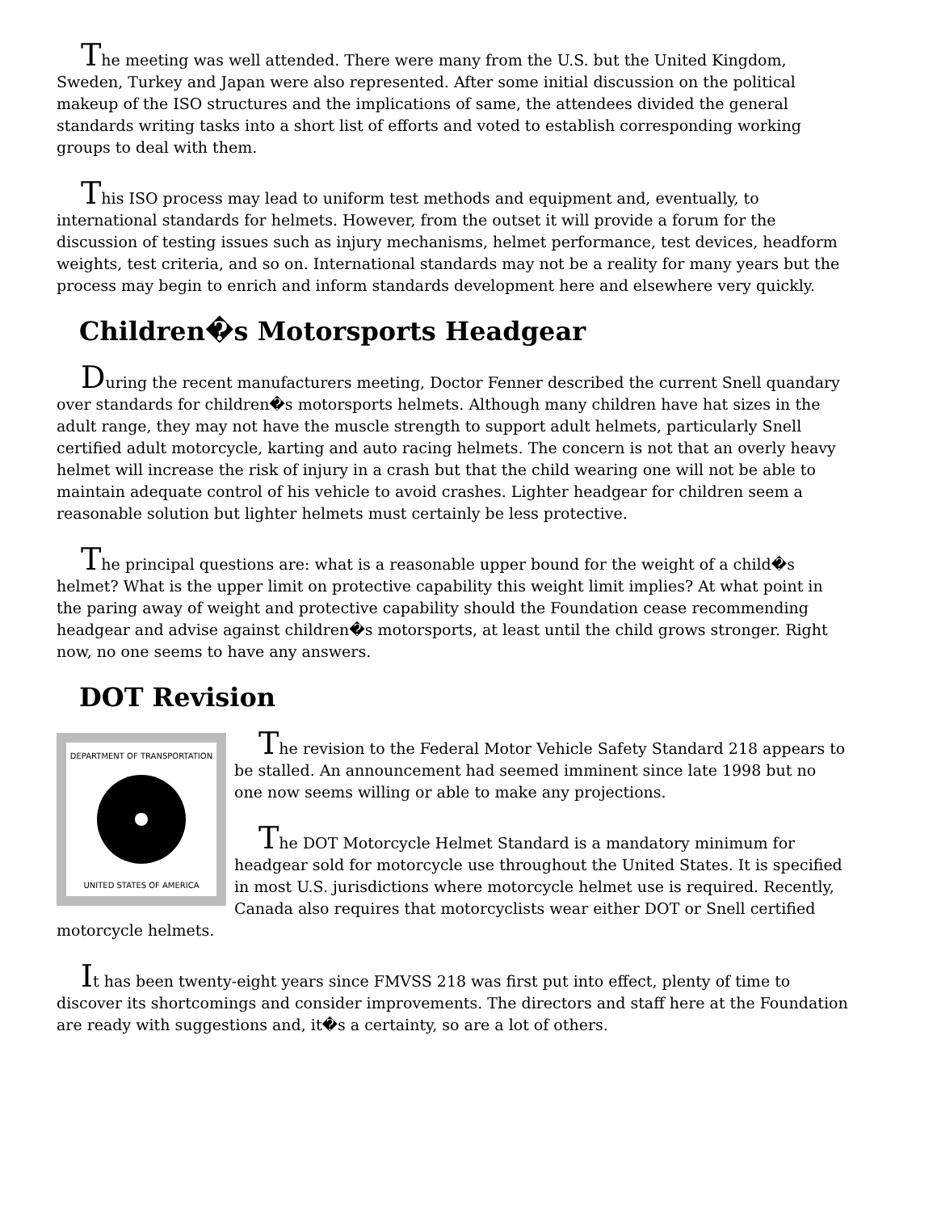The meeting was well attended. There were many from the U.S. but the United Kingdom, Sweden, Turkey and Japan were also represented. After some initial discussion on the political makeup of the ISO structures and the implications of same, the attendees divided the general standards writing tasks into a short list of efforts and voted to establish corresponding working groups to deal with them.
This ISO process may lead to uniform test methods and equipment and, eventually, to international standards for helmets. However, from the outset it will provide a forum for the discussion of testing issues such as injury mechanisms, helmet performance, test devices, headform weights, test criteria, and so on. International standards may not be a reality for many years but the process may begin to enrich and inform standards development here and elsewhere very quickly.
Children�s Motorsports Headgear
During the recent manufacturers meeting, Doctor Fenner described the current Snell quandary over standards for children�s motorsports helmets. Although many children have hat sizes in the adult range, they may not have the muscle strength to support adult helmets, particularly Snell certified adult motorcycle, karting and auto racing helmets. The concern is not that an overly heavy helmet will increase the risk of injury in a crash but that the child wearing one will not be able to maintain adequate control of his vehicle to avoid crashes. Lighter headgear for children seem a reasonable solution but lighter helmets must certainly be less protective.
The principal questions are: what is a reasonable upper bound for the weight of a child�s helmet? What is the upper limit on protective capability this weight limit implies? At what point in the paring away of weight and protective capability should the Foundation cease recommending headgear and advise against children�s motorsports, at least until the child grows stronger. Right now, no one seems to have any answers.
DOT Revision
DEPARTMENT OF TRANSPORTATION
UNITED STATES OF AMERICA
The revision to the Federal Motor Vehicle Safety Standard 218 appears to be stalled. An announcement had seemed imminent since late 1998 but no one now seems willing or able to make any projections.
The DOT Motorcycle Helmet Standard is a mandatory minimum for headgear sold for motorcycle use throughout the United States. It is specified in most U.S. jurisdictions where motorcycle helmet use is required. Recently, Canada also requires that motorcyclists wear either DOT or Snell certified motorcycle helmets.
It has been twenty-eight years since FMVSS 218 was first put into effect, plenty of time to discover its shortcomings and consider improvements. The directors and staff here at the Foundation are ready with suggestions and, it�s a certainty, so are a lot of others.